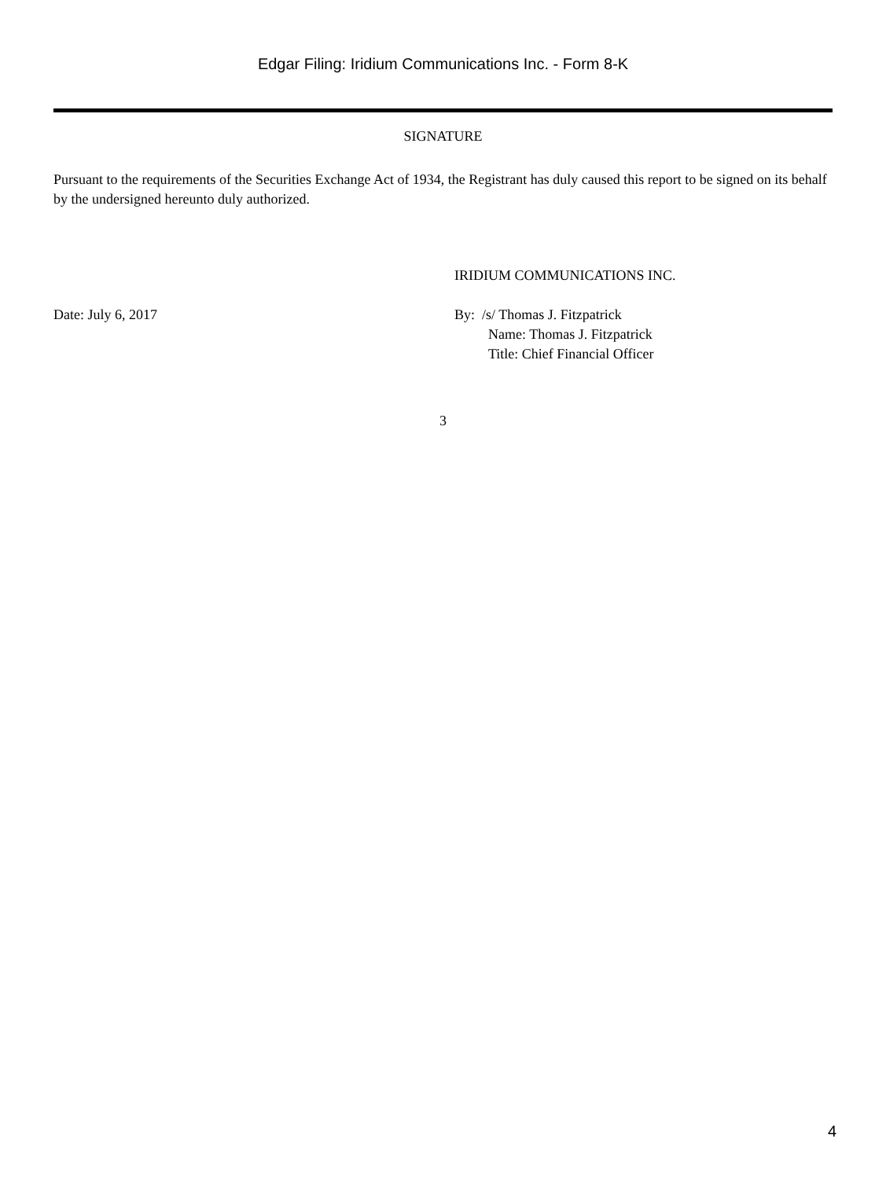Edgar Filing: Iridium Communications Inc. - Form 8-K
SIGNATURE
Pursuant to the requirements of the Securities Exchange Act of 1934, the Registrant has duly caused this report to be signed on its behalf by the undersigned hereunto duly authorized.
IRIDIUM COMMUNICATIONS INC.
Date: July 6, 2017 By: /s/ Thomas J. Fitzpatrick
Name: Thomas J. Fitzpatrick
Title: Chief Financial Officer
3
4